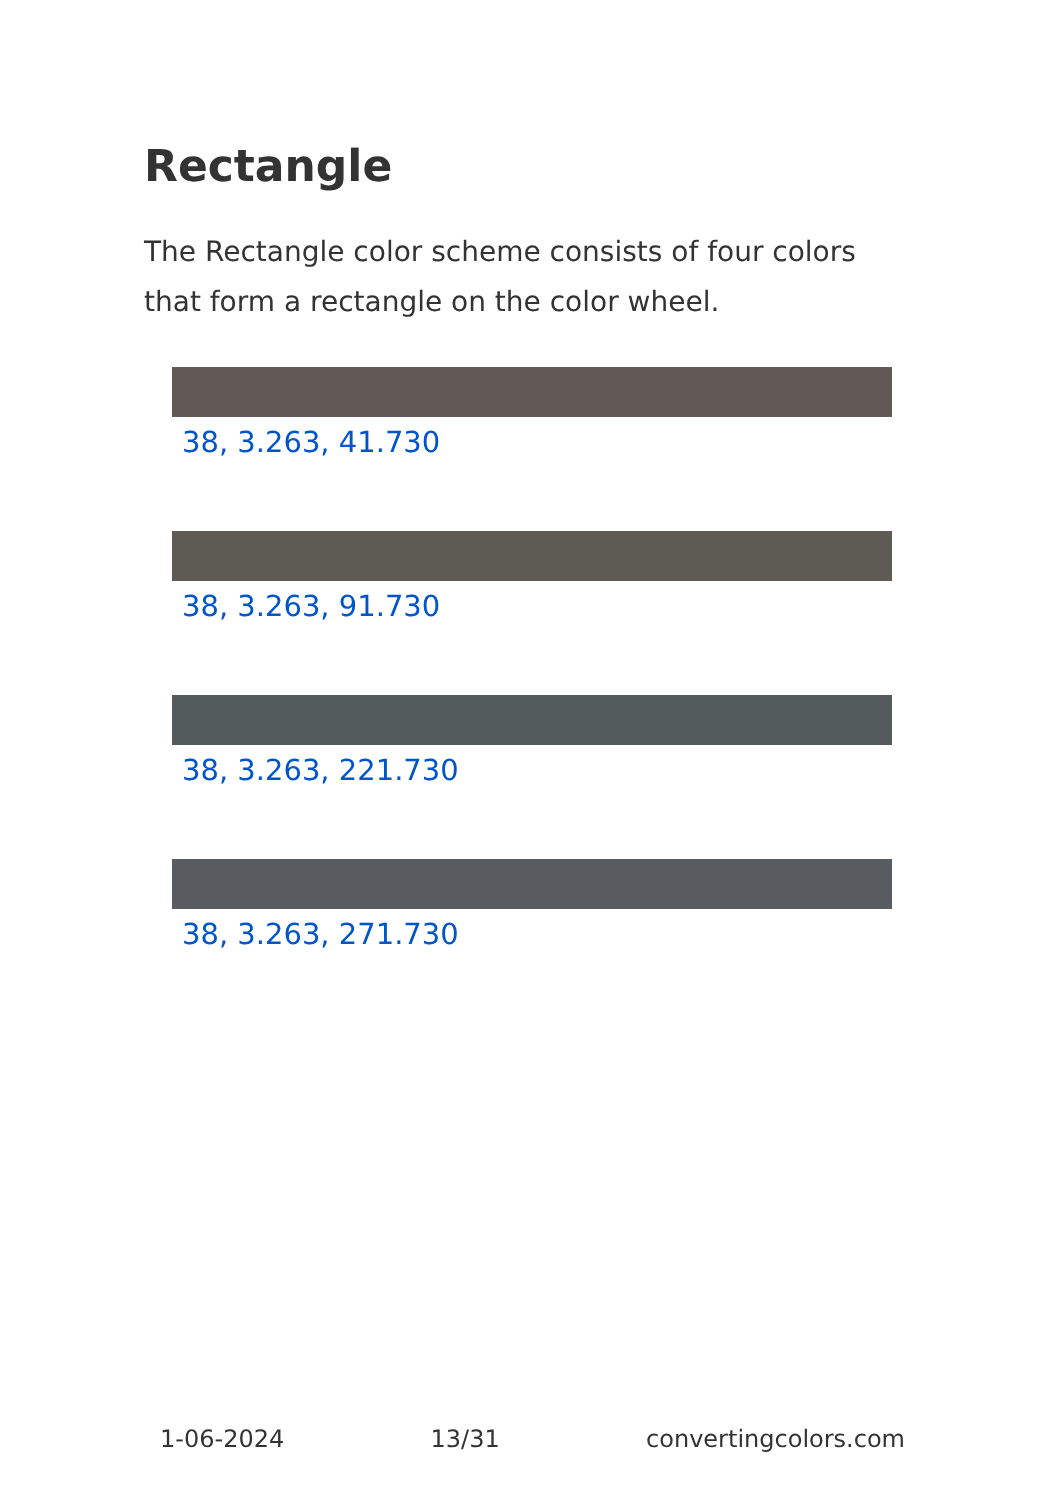Rectangle
The Rectangle color scheme consists of four colors that form a rectangle on the color wheel.
38, 3.263, 41.730
38, 3.263, 91.730
38, 3.263, 221.730
38, 3.263, 271.730
1-06-2024 13/31 convertingcolors.com